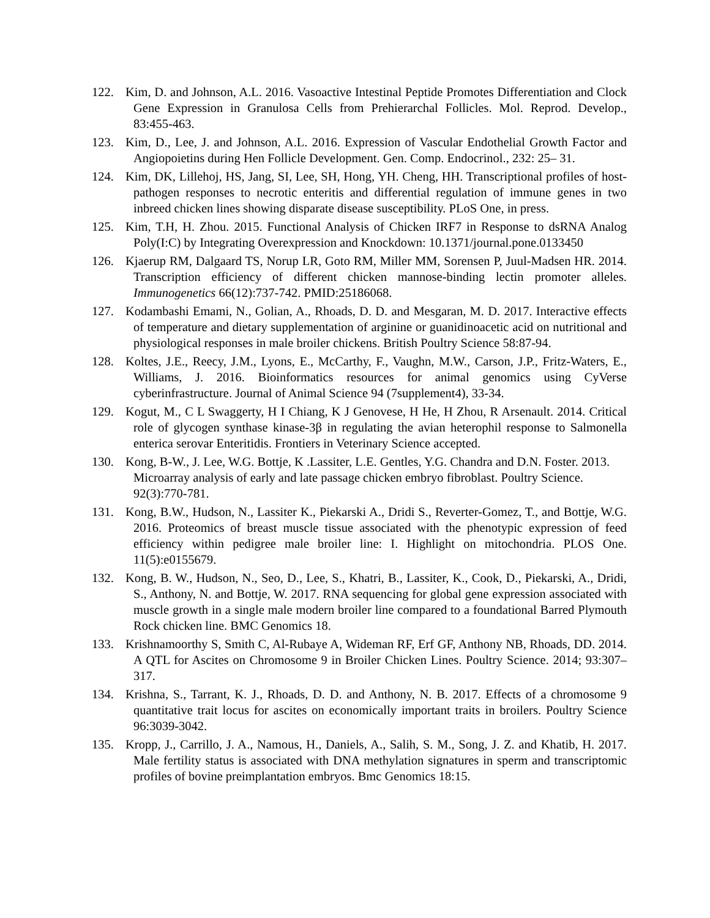122. Kim, D. and Johnson, A.L. 2016. Vasoactive Intestinal Peptide Promotes Differentiation and Clock Gene Expression in Granulosa Cells from Prehierarchal Follicles. Mol. Reprod. Develop., 83:455-463.
123. Kim, D., Lee, J. and Johnson, A.L. 2016. Expression of Vascular Endothelial Growth Factor and Angiopoietins during Hen Follicle Development. Gen. Comp. Endocrinol., 232: 25– 31.
124. Kim, DK, Lillehoj, HS, Jang, SI, Lee, SH, Hong, YH. Cheng, HH. Transcriptional profiles of host- pathogen responses to necrotic enteritis and differential regulation of immune genes in two inbreed chicken lines showing disparate disease susceptibility. PLoS One, in press.
125. Kim, T.H, H. Zhou. 2015. Functional Analysis of Chicken IRF7 in Response to dsRNA Analog Poly(I:C) by Integrating Overexpression and Knockdown: 10.1371/journal.pone.0133450
126. Kjaerup RM, Dalgaard TS, Norup LR, Goto RM, Miller MM, Sorensen P, Juul-Madsen HR. 2014. Transcription efficiency of different chicken mannose-binding lectin promoter alleles. Immunogenetics 66(12):737-742. PMID:25186068.
127. Kodambashi Emami, N., Golian, A., Rhoads, D. D. and Mesgaran, M. D. 2017. Interactive effects of temperature and dietary supplementation of arginine or guanidinoacetic acid on nutritional and physiological responses in male broiler chickens. British Poultry Science 58:87-94.
128. Koltes, J.E., Reecy, J.M., Lyons, E., McCarthy, F., Vaughn, M.W., Carson, J.P., Fritz-Waters, E., Williams, J. 2016. Bioinformatics resources for animal genomics using CyVerse cyberinfrastructure. Journal of Animal Science 94 (7supplement4), 33-34.
129. Kogut, M., C L Swaggerty, H I Chiang, K J Genovese, H He, H Zhou, R Arsenault. 2014. Critical role of glycogen synthase kinase-3β in regulating the avian heterophil response to Salmonella enterica serovar Enteritidis. Frontiers in Veterinary Science accepted.
130. Kong, B-W., J. Lee, W.G. Bottje, K .Lassiter, L.E. Gentles, Y.G. Chandra and D.N. Foster. 2013. Microarray analysis of early and late passage chicken embryo fibroblast. Poultry Science. 92(3):770-781.
131. Kong, B.W., Hudson, N., Lassiter K., Piekarski A., Dridi S., Reverter-Gomez, T., and Bottje, W.G. 2016. Proteomics of breast muscle tissue associated with the phenotypic expression of feed efficiency within pedigree male broiler line: I. Highlight on mitochondria. PLOS One. 11(5):e0155679.
132. Kong, B. W., Hudson, N., Seo, D., Lee, S., Khatri, B., Lassiter, K., Cook, D., Piekarski, A., Dridi, S., Anthony, N. and Bottje, W. 2017. RNA sequencing for global gene expression associated with muscle growth in a single male modern broiler line compared to a foundational Barred Plymouth Rock chicken line. BMC Genomics 18.
133. Krishnamoorthy S, Smith C, Al-Rubaye A, Wideman RF, Erf GF, Anthony NB, Rhoads, DD. 2014. A QTL for Ascites on Chromosome 9 in Broiler Chicken Lines. Poultry Science. 2014; 93:307– 317.
134. Krishna, S., Tarrant, K. J., Rhoads, D. D. and Anthony, N. B. 2017. Effects of a chromosome 9 quantitative trait locus for ascites on economically important traits in broilers. Poultry Science 96:3039-3042.
135. Kropp, J., Carrillo, J. A., Namous, H., Daniels, A., Salih, S. M., Song, J. Z. and Khatib, H. 2017. Male fertility status is associated with DNA methylation signatures in sperm and transcriptomic profiles of bovine preimplantation embryos. Bmc Genomics 18:15.